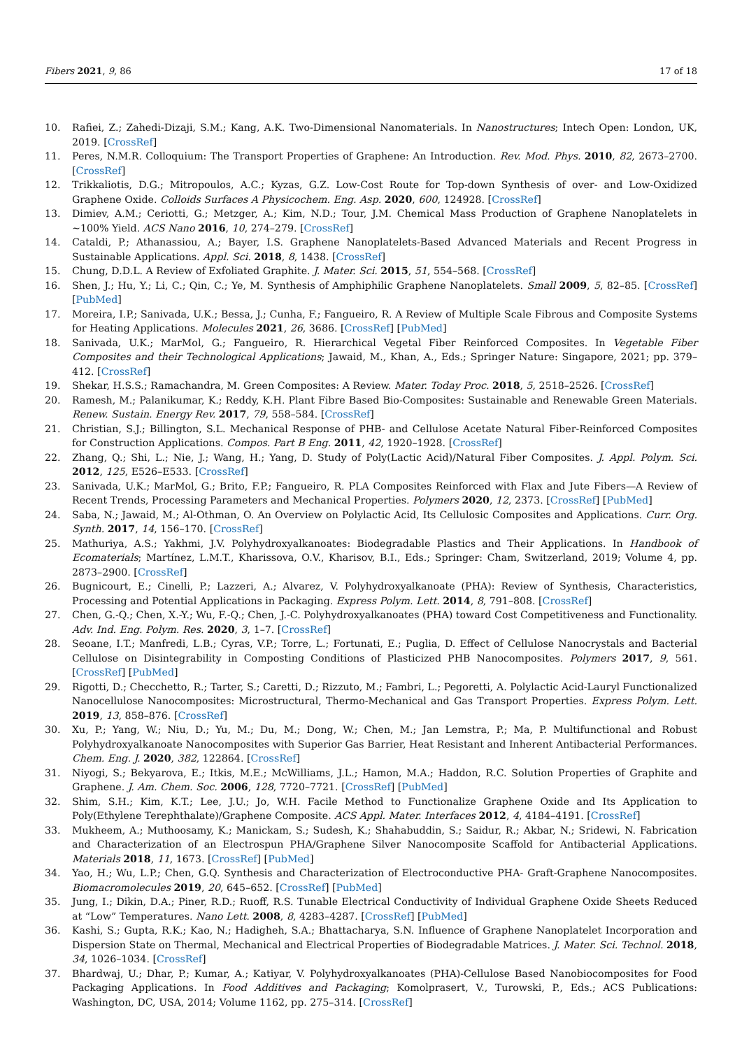Fibers 2021, 9, 86 17 of 18
10. Rafiei, Z.; Zahedi-Dizaji, S.M.; Kang, A.K. Two-Dimensional Nanomaterials. In Nanostructures; Intech Open: London, UK, 2019. [CrossRef]
11. Peres, N.M.R. Colloquium: The Transport Properties of Graphene: An Introduction. Rev. Mod. Phys. 2010, 82, 2673–2700. [CrossRef]
12. Trikkaliotis, D.G.; Mitropoulos, A.C.; Kyzas, G.Z. Low-Cost Route for Top-down Synthesis of over- and Low-Oxidized Graphene Oxide. Colloids Surfaces A Physicochem. Eng. Asp. 2020, 600, 124928. [CrossRef]
13. Dimiev, A.M.; Ceriotti, G.; Metzger, A.; Kim, N.D.; Tour, J.M. Chemical Mass Production of Graphene Nanoplatelets in ∼100% Yield. ACS Nano 2016, 10, 274–279. [CrossRef]
14. Cataldi, P.; Athanassiou, A.; Bayer, I.S. Graphene Nanoplatelets-Based Advanced Materials and Recent Progress in Sustainable Applications. Appl. Sci. 2018, 8, 1438. [CrossRef]
15. Chung, D.D.L. A Review of Exfoliated Graphite. J. Mater. Sci. 2015, 51, 554–568. [CrossRef]
16. Shen, J.; Hu, Y.; Li, C.; Qin, C.; Ye, M. Synthesis of Amphiphilic Graphene Nanoplatelets. Small 2009, 5, 82–85. [CrossRef] [PubMed]
17. Moreira, I.P.; Sanivada, U.K.; Bessa, J.; Cunha, F.; Fangueiro, R. A Review of Multiple Scale Fibrous and Composite Systems for Heating Applications. Molecules 2021, 26, 3686. [CrossRef] [PubMed]
18. Sanivada, U.K.; MarMol, G.; Fangueiro, R. Hierarchical Vegetal Fiber Reinforced Composites. In Vegetable Fiber Composites and their Technological Applications; Jawaid, M., Khan, A., Eds.; Springer Nature: Singapore, 2021; pp. 379–412. [CrossRef]
19. Shekar, H.S.S.; Ramachandra, M. Green Composites: A Review. Mater. Today Proc. 2018, 5, 2518–2526. [CrossRef]
20. Ramesh, M.; Palanikumar, K.; Reddy, K.H. Plant Fibre Based Bio-Composites: Sustainable and Renewable Green Materials. Renew. Sustain. Energy Rev. 2017, 79, 558–584. [CrossRef]
21. Christian, S.J.; Billington, S.L. Mechanical Response of PHB- and Cellulose Acetate Natural Fiber-Reinforced Composites for Construction Applications. Compos. Part B Eng. 2011, 42, 1920–1928. [CrossRef]
22. Zhang, Q.; Shi, L.; Nie, J.; Wang, H.; Yang, D. Study of Poly(Lactic Acid)/Natural Fiber Composites. J. Appl. Polym. Sci. 2012, 125, E526–E533. [CrossRef]
23. Sanivada, U.K.; MarMol, G.; Brito, F.P.; Fangueiro, R. PLA Composites Reinforced with Flax and Jute Fibers—A Review of Recent Trends, Processing Parameters and Mechanical Properties. Polymers 2020, 12, 2373. [CrossRef] [PubMed]
24. Saba, N.; Jawaid, M.; Al-Othman, O. An Overview on Polylactic Acid, Its Cellulosic Composites and Applications. Curr. Org. Synth. 2017, 14, 156–170. [CrossRef]
25. Mathuriya, A.S.; Yakhmi, J.V. Polyhydroxyalkanoates: Biodegradable Plastics and Their Applications. In Handbook of Ecomaterials; Martínez, L.M.T., Kharissova, O.V., Kharisov, B.I., Eds.; Springer: Cham, Switzerland, 2019; Volume 4, pp. 2873–2900. [CrossRef]
26. Bugnicourt, E.; Cinelli, P.; Lazzeri, A.; Alvarez, V. Polyhydroxyalkanoate (PHA): Review of Synthesis, Characteristics, Processing and Potential Applications in Packaging. Express Polym. Lett. 2014, 8, 791–808. [CrossRef]
27. Chen, G.-Q.; Chen, X.-Y.; Wu, F.-Q.; Chen, J.-C. Polyhydroxyalkanoates (PHA) toward Cost Competitiveness and Functionality. Adv. Ind. Eng. Polym. Res. 2020, 3, 1–7. [CrossRef]
28. Seoane, I.T.; Manfredi, L.B.; Cyras, V.P.; Torre, L.; Fortunati, E.; Puglia, D. Effect of Cellulose Nanocrystals and Bacterial Cellulose on Disintegrability in Composting Conditions of Plasticized PHB Nanocomposites. Polymers 2017, 9, 561. [CrossRef] [PubMed]
29. Rigotti, D.; Checchetto, R.; Tarter, S.; Caretti, D.; Rizzuto, M.; Fambri, L.; Pegoretti, A. Polylactic Acid-Lauryl Functionalized Nanocellulose Nanocomposites: Microstructural, Thermo-Mechanical and Gas Transport Properties. Express Polym. Lett. 2019, 13, 858–876. [CrossRef]
30. Xu, P.; Yang, W.; Niu, D.; Yu, M.; Du, M.; Dong, W.; Chen, M.; Jan Lemstra, P.; Ma, P. Multifunctional and Robust Polyhydroxyalkanoate Nanocomposites with Superior Gas Barrier, Heat Resistant and Inherent Antibacterial Performances. Chem. Eng. J. 2020, 382, 122864. [CrossRef]
31. Niyogi, S.; Bekyarova, E.; Itkis, M.E.; McWilliams, J.L.; Hamon, M.A.; Haddon, R.C. Solution Properties of Graphite and Graphene. J. Am. Chem. Soc. 2006, 128, 7720–7721. [CrossRef] [PubMed]
32. Shim, S.H.; Kim, K.T.; Lee, J.U.; Jo, W.H. Facile Method to Functionalize Graphene Oxide and Its Application to Poly(Ethylene Terephthalate)/Graphene Composite. ACS Appl. Mater. Interfaces 2012, 4, 4184–4191. [CrossRef]
33. Mukheem, A.; Muthoosamy, K.; Manickam, S.; Sudesh, K.; Shahabuddin, S.; Saidur, R.; Akbar, N.; Sridewi, N. Fabrication and Characterization of an Electrospun PHA/Graphene Silver Nanocomposite Scaffold for Antibacterial Applications. Materials 2018, 11, 1673. [CrossRef] [PubMed]
34. Yao, H.; Wu, L.P.; Chen, G.Q. Synthesis and Characterization of Electroconductive PHA- Graft-Graphene Nanocomposites. Biomacromolecules 2019, 20, 645–652. [CrossRef] [PubMed]
35. Jung, I.; Dikin, D.A.; Piner, R.D.; Ruoff, R.S. Tunable Electrical Conductivity of Individual Graphene Oxide Sheets Reduced at “Low” Temperatures. Nano Lett. 2008, 8, 4283–4287. [CrossRef] [PubMed]
36. Kashi, S.; Gupta, R.K.; Kao, N.; Hadigheh, S.A.; Bhattacharya, S.N. Influence of Graphene Nanoplatelet Incorporation and Dispersion State on Thermal, Mechanical and Electrical Properties of Biodegradable Matrices. J. Mater. Sci. Technol. 2018, 34, 1026–1034. [CrossRef]
37. Bhardwaj, U.; Dhar, P.; Kumar, A.; Katiyar, V. Polyhydroxyalkanoates (PHA)-Cellulose Based Nanobiocomposites for Food Packaging Applications. In Food Additives and Packaging; Komolprasert, V., Turowski, P., Eds.; ACS Publications: Washington, DC, USA, 2014; Volume 1162, pp. 275–314. [CrossRef]